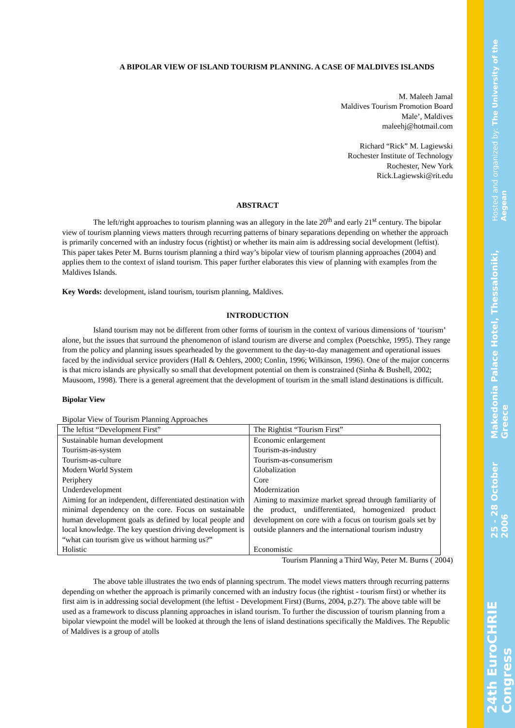A BIPOLAR VIEW OF ISLAND TOURISM PLANNING. A CASE OF MALDIVES ISLANDS
M. Maleeh Jamal
Maldives Tourism Promotion Board
Male’, Maldives
maleehj@hotmail.com
Richard “Rick” M. Lagiewski
Rochester Institute of Technology
Rochester, New York
Rick.Lagiewski@rit.edu
ABSTRACT
The left/right approaches to tourism planning was an allegory in the late 20<sup>th</sup> and early 21<sup>st</sup> century. The bipolar view of tourism planning views matters through recurring patterns of binary separations depending on whether the approach is primarily concerned with an industry focus (rightist) or whether its main aim is addressing social development (leftist). This paper takes Peter M. Burns tourism planning a third way’s bipolar view of tourism planning approaches (2004) and applies them to the context of island tourism. This paper further elaborates this view of planning with examples from the Maldives Islands.
Key Words: development, island tourism, tourism planning, Maldives.
INTRODUCTION
Island tourism may not be different from other forms of tourism in the context of various dimensions of ‘tourism’ alone, but the issues that surround the phenomenon of island tourism are diverse and complex (Poetschke, 1995). They range from the policy and planning issues spearheaded by the government to the day-to-day management and operational issues faced by the individual service providers (Hall & Oehlers, 2000; Conlin, 1996; Wilkinson, 1996). One of the major concerns is that micro islands are physically so small that development potential on them is constrained (Sinha & Bushell, 2002; Mausoom, 1998). There is a general agreement that the development of tourism in the small island destinations is difficult.
Bipolar View
Bipolar View of Tourism Planning Approaches
| The leftist “Development First” | The Rightist “Tourism First” |
| --- | --- |
| Sustainable human development | Economic enlargement |
| Tourism-as-system | Tourism-as-industry |
| Tourism-as-culture | Tourism-as-consumerism |
| Modern World System | Globalization |
| Periphery | Core |
| Underdevelopment | Modernization |
| Aiming for an independent, differentiated destination with minimal dependency on the core. Focus on sustainable human development goals as defined by local people and local knowledge. The key question driving development is “what can tourism give us without harming us?” | Aiming to maximize market spread through familiarity of the product, undifferentiated, homogenized product development on core with a focus on tourism goals set by outside planners and the international tourism industry |
| Holistic | Economistic |
Tourism Planning a Third Way, Peter M. Burns ( 2004)
The above table illustrates the two ends of planning spectrum. The model views matters through recurring patterns depending on whether the approach is primarily concerned with an industry focus (the rightist - tourism first) or whether its first aim is in addressing social development (the leftist - Development First) (Burns, 2004, p.27). The above table will be used as a framework to discuss planning approaches in island tourism. To further the discussion of tourism planning from a bipolar viewpoint the model will be looked at through the lens of island destinations specifically the Maldives. The Republic of Maldives is a group of atolls
Hosted and organized by: The University of the Aegean
Makedonia Palace Hotel, Thessaloniki, Greece
25 - 28 October 2006
24th EuroCHRIE Congress